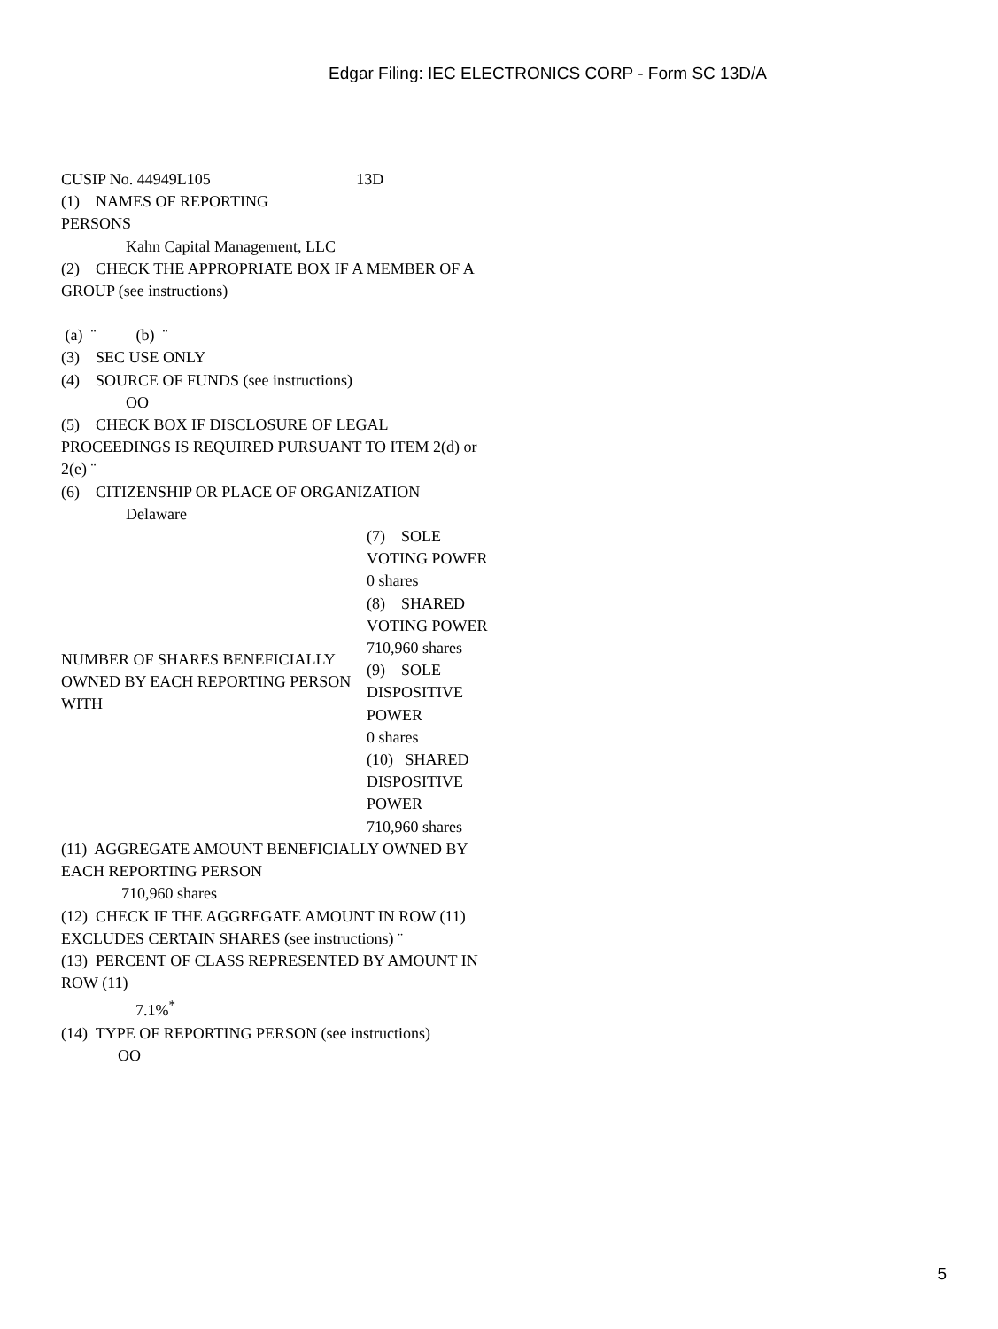Edgar Filing: IEC ELECTRONICS CORP - Form SC 13D/A
CUSIP No. 44949L105 13D
(1) NAMES OF REPORTING
PERSONS
Kahn Capital Management, LLC
(2) CHECK THE APPROPRIATE BOX IF A MEMBER OF A GROUP (see instructions)
(a) ¨ (b) ¨
(3) SEC USE ONLY
(4) SOURCE OF FUNDS (see instructions)
OO
(5) CHECK BOX IF DISCLOSURE OF LEGAL PROCEEDINGS IS REQUIRED PURSUANT TO ITEM 2(d) or 2(e) ¨
(6) CITIZENSHIP OR PLACE OF ORGANIZATION
Delaware
| NUMBER OF SHARES BENEFICIALLY OWNED BY EACH REPORTING PERSON WITH | (7) SOLE VOTING POWER 0 shares (8) SHARED VOTING POWER 710,960 shares (9) SOLE DISPOSITIVE POWER 0 shares (10) SHARED DISPOSITIVE POWER 710,960 shares |
(11) AGGREGATE AMOUNT BENEFICIALLY OWNED BY EACH REPORTING PERSON
710,960 shares
(12) CHECK IF THE AGGREGATE AMOUNT IN ROW (11) EXCLUDES CERTAIN SHARES (see instructions) ¨
(13) PERCENT OF CLASS REPRESENTED BY AMOUNT IN ROW (11)
7.1%<sup>*</sup>
(14) TYPE OF REPORTING PERSON (see instructions)
OO
5